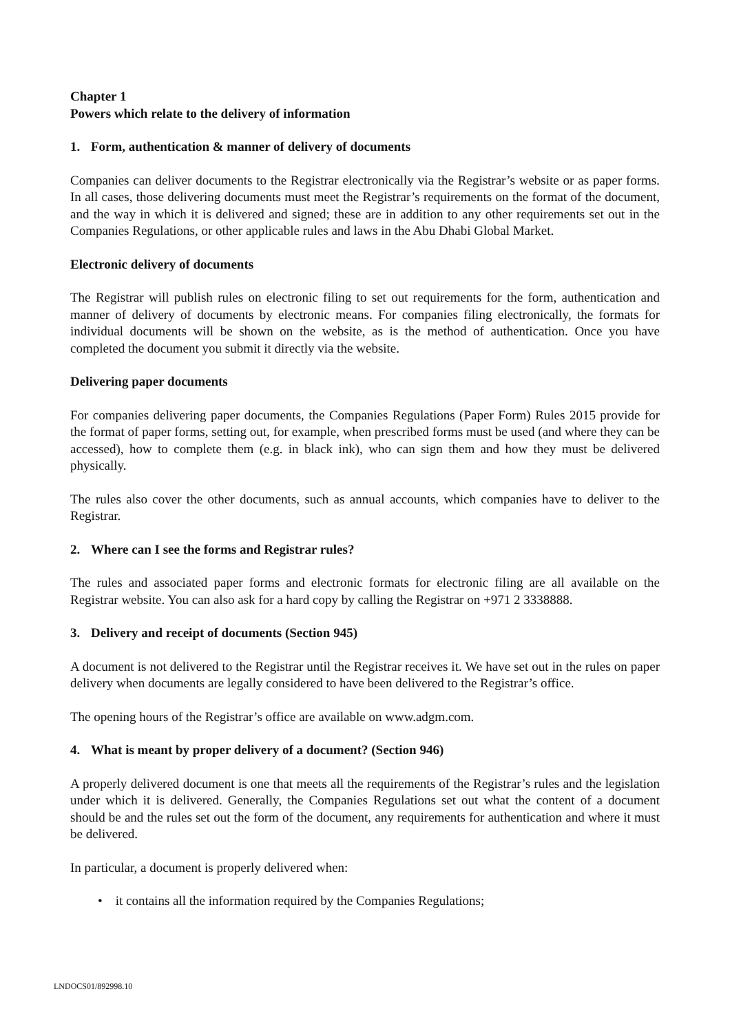Chapter 1
Powers which relate to the delivery of information
1. Form, authentication & manner of delivery of documents
Companies can deliver documents to the Registrar electronically via the Registrar’s website or as paper forms. In all cases, those delivering documents must meet the Registrar’s requirements on the format of the document, and the way in which it is delivered and signed; these are in addition to any other requirements set out in the Companies Regulations, or other applicable rules and laws in the Abu Dhabi Global Market.
Electronic delivery of documents
The Registrar will publish rules on electronic filing to set out requirements for the form, authentication and manner of delivery of documents by electronic means. For companies filing electronically, the formats for individual documents will be shown on the website, as is the method of authentication. Once you have completed the document you submit it directly via the website.
Delivering paper documents
For companies delivering paper documents, the Companies Regulations (Paper Form) Rules 2015 provide for the format of paper forms, setting out, for example, when prescribed forms must be used (and where they can be accessed), how to complete them (e.g. in black ink), who can sign them and how they must be delivered physically.
The rules also cover the other documents, such as annual accounts, which companies have to deliver to the Registrar.
2. Where can I see the forms and Registrar rules?
The rules and associated paper forms and electronic formats for electronic filing are all available on the Registrar website. You can also ask for a hard copy by calling the Registrar on +971 2 3338888.
3. Delivery and receipt of documents (Section 945)
A document is not delivered to the Registrar until the Registrar receives it. We have set out in the rules on paper delivery when documents are legally considered to have been delivered to the Registrar’s office.
The opening hours of the Registrar’s office are available on www.adgm.com.
4. What is meant by proper delivery of a document? (Section 946)
A properly delivered document is one that meets all the requirements of the Registrar’s rules and the legislation under which it is delivered. Generally, the Companies Regulations set out what the content of a document should be and the rules set out the form of the document, any requirements for authentication and where it must be delivered.
In particular, a document is properly delivered when:
• it contains all the information required by the Companies Regulations;
LNDOCS01/892998.10